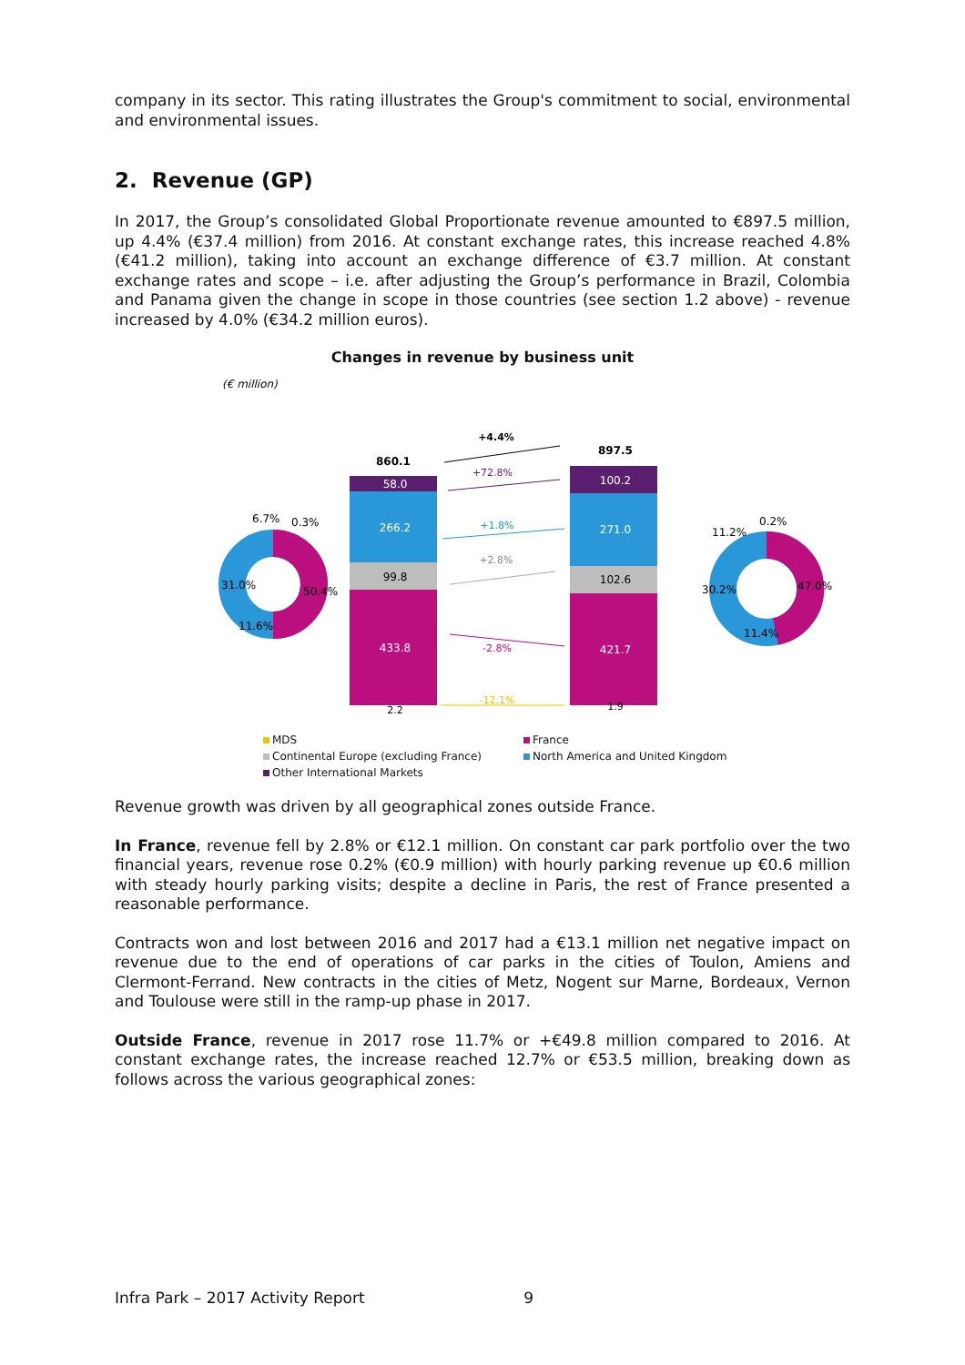company in its sector. This rating illustrates the Group's commitment to social, environmental and environmental issues.
2. Revenue (GP)
In 2017, the Group’s consolidated Global Proportionate revenue amounted to €897.5 million, up 4.4% (€37.4 million) from 2016. At constant exchange rates, this increase reached 4.8% (€41.2 million), taking into account an exchange difference of €3.7 million. At constant exchange rates and scope – i.e. after adjusting the Group’s performance in Brazil, Colombia and Panama given the change in scope in those countries (see section 1.2 above) - revenue increased by 4.0% (€34.2 million euros).
Changes in revenue by business unit
(€ million)
+4.4%
860.1
897.5
58.0
266.2
99.8
433.8
2.2
100.2
271.0
102.6
421.7
1.9
+72.8%
+1.8%
+2.8%
-2.8%
-12.1%
6.7%
0.3%
31.0%
50.4%
11.6%
0.2%
11.2%
30.2%
47.0%
11.4%
MDS
France
Continental Europe (excluding France)
North America and United Kingdom
Other International Markets
Revenue growth was driven by all geographical zones outside France.
In France, revenue fell by 2.8% or €12.1 million. On constant car park portfolio over the two financial years, revenue rose 0.2% (€0.9 million) with hourly parking revenue up €0.6 million with steady hourly parking visits; despite a decline in Paris, the rest of France presented a reasonable performance.
Contracts won and lost between 2016 and 2017 had a €13.1 million net negative impact on revenue due to the end of operations of car parks in the cities of Toulon, Amiens and Clermont-Ferrand. New contracts in the cities of Metz, Nogent sur Marne, Bordeaux, Vernon and Toulouse were still in the ramp-up phase in 2017.
Outside France, revenue in 2017 rose 11.7% or +€49.8 million compared to 2016. At constant exchange rates, the increase reached 12.7% or €53.5 million, breaking down as follows across the various geographical zones:
Infra Park – 2017 Activity Report 9